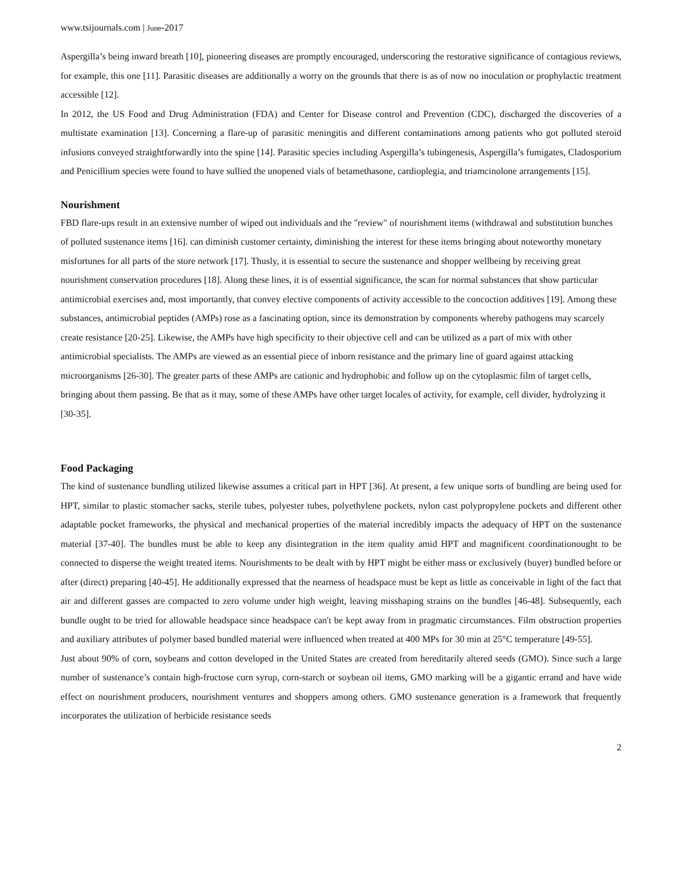www.tsijournals.com | June-2017
Aspergilla’s being inward breath [10], pioneering diseases are promptly encouraged, underscoring the restorative significance of contagious reviews, for example, this one [11]. Parasitic diseases are additionally a worry on the grounds that there is as of now no inoculation or prophylactic treatment accessible [12].
In 2012, the US Food and Drug Administration (FDA) and Center for Disease control and Prevention (CDC), discharged the discoveries of a multistate examination [13]. Concerning a flare-up of parasitic meningitis and different contaminations among patients who got polluted steroid infusions conveyed straightforwardly into the spine [14]. Parasitic species including Aspergilla’s tubingenesis, Aspergilla’s fumigates, Cladosporium and Penicillium species were found to have sullied the unopened vials of betamethasone, cardioplegia, and triamcinolone arrangements [15].
Nourishment
FBD flare-ups result in an extensive number of wiped out individuals and the "review" of nourishment items (withdrawal and substitution bunches of polluted sustenance items [16]. can diminish customer certainty, diminishing the interest for these items bringing about noteworthy monetary misfortunes for all parts of the store network [17]. Thusly, it is essential to secure the sustenance and shopper wellbeing by receiving great nourishment conservation procedures [18]. Along these lines, it is of essential significance, the scan for normal substances that show particular antimicrobial exercises and, most importantly, that convey elective components of activity accessible to the concoction additives [19]. Among these substances, antimicrobial peptides (AMPs) rose as a fascinating option, since its demonstration by components whereby pathogens may scarcely create resistance [20-25]. Likewise, the AMPs have high specificity to their objective cell and can be utilized as a part of mix with other antimicrobial specialists. The AMPs are viewed as an essential piece of inborn resistance and the primary line of guard against attacking microorganisms [26-30]. The greater parts of these AMPs are cationic and hydrophobic and follow up on the cytoplasmic film of target cells, bringing about them passing. Be that as it may, some of these AMPs have other target locales of activity, for example, cell divider, hydrolyzing it [30-35].
Food Packaging
The kind of sustenance bundling utilized likewise assumes a critical part in HPT [36]. At present, a few unique sorts of bundling are being used for HPT, similar to plastic stomacher sacks, sterile tubes, polyester tubes, polyethylene pockets, nylon cast polypropylene pockets and different other adaptable pocket frameworks, the physical and mechanical properties of the material incredibly impacts the adequacy of HPT on the sustenance material [37-40]. The bundles must be able to keep any disintegration in the item quality amid HPT and magnificent coordinationought to be connected to disperse the weight treated items. Nourishments to be dealt with by HPT might be either mass or exclusively (buyer) bundled before or after (direct) preparing [40-45]. He additionally expressed that the nearness of headspace must be kept as little as conceivable in light of the fact that air and different gasses are compacted to zero volume under high weight, leaving misshaping strains on the bundles [46-48]. Subsequently, each bundle ought to be tried for allowable headspace since headspace can't be kept away from in pragmatic circumstances. Film obstruction properties and auxiliary attributes of polymer based bundled material were influenced when treated at 400 MPs for 30 min at 25°C temperature [49-55].
Just about 90% of corn, soybeans and cotton developed in the United States are created from hereditarily altered seeds (GMO). Since such a large number of sustenance’s contain high-fructose corn syrup, corn-starch or soybean oil items, GMO marking will be a gigantic errand and have wide effect on nourishment producers, nourishment ventures and shoppers among others. GMO sustenance generation is a framework that frequently incorporates the utilization of herbicide resistance seeds
2